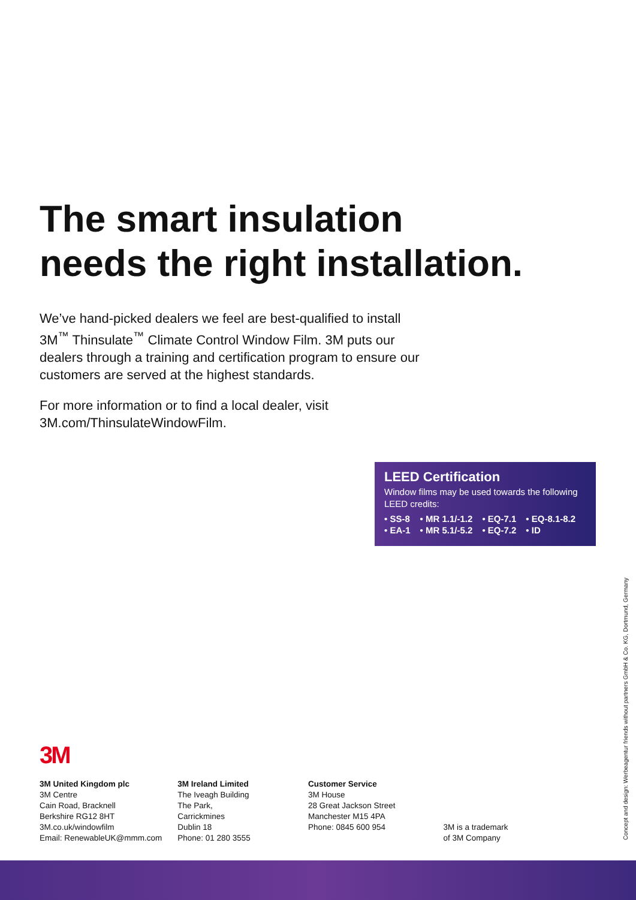The smart insulation
needs the right installation.
We’ve hand-picked dealers we feel are best-qualified to install 3M<sup>™</sup> Thinsulate<sup>™</sup> Climate Control Window Film. 3M puts our dealers through a training and certification program to ensure our customers are served at the highest standards.
For more information or to find a local dealer, visit 3M.com/ThinsulateWindowFilm.
LEED Certification
Window films may be used towards the following LEED credits:
| • SS-8 | • MR 1.1/-1.2 | • EQ-7.1 | • EQ-8.1-8.2 |
| • EA-1 | • MR 5.1/-5.2 | • EQ-7.2 | • ID |
3M
3M United Kingdom plc
3M Centre
Cain Road, Bracknell
Berkshire RG12 8HT
3M.co.uk/windowfilm
Email: RenewableUK@mmm.com
3M Ireland Limited
The Iveagh Building
The Park,
Carrickmines
Dublin 18
Phone: 01 280 3555
Customer Service
3M House
28 Great Jackson Street
Manchester M15 4PA
Phone: 0845 600 954
3M is a trademark
of 3M Company
Concept and design: Werbeagentur friends without partners GmbH & Co. KG, Dortmund, Germany